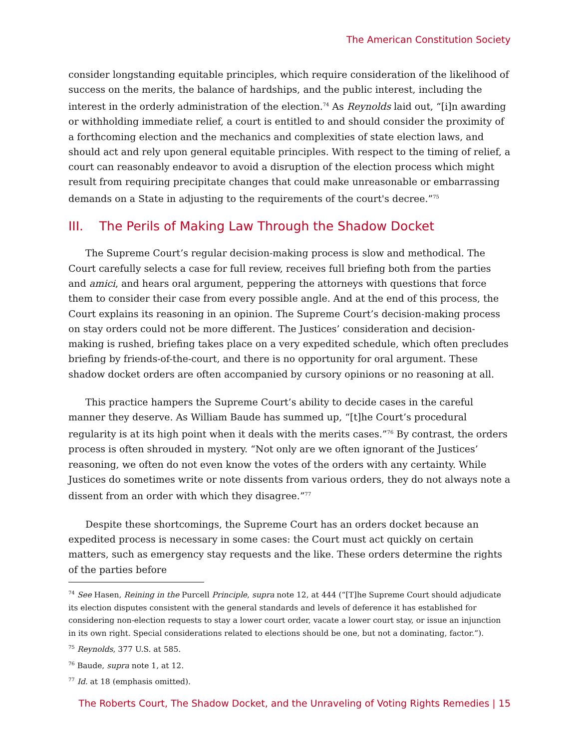The American Constitution Society
consider longstanding equitable principles, which require consideration of the likelihood of success on the merits, the balance of hardships, and the public interest, including the interest in the orderly administration of the election.<sup>74</sup> As Reynolds laid out, “[i]n awarding or withholding immediate relief, a court is entitled to and should consider the proximity of a forthcoming election and the mechanics and complexities of state election laws, and should act and rely upon general equitable principles. With respect to the timing of relief, a court can reasonably endeavor to avoid a disruption of the election process which might result from requiring precipitate changes that could make unreasonable or embarrassing demands on a State in adjusting to the requirements of the court's decree.”<sup>75</sup>
III. The Perils of Making Law Through the Shadow Docket
The Supreme Court’s regular decision-making process is slow and methodical. The Court carefully selects a case for full review, receives full briefing both from the parties and amici, and hears oral argument, peppering the attorneys with questions that force them to consider their case from every possible angle. And at the end of this process, the Court explains its reasoning in an opinion. The Supreme Court’s decision-making process on stay orders could not be more different. The Justices’ consideration and decision-making is rushed, briefing takes place on a very expedited schedule, which often precludes briefing by friends-of-the-court, and there is no opportunity for oral argument. These shadow docket orders are often accompanied by cursory opinions or no reasoning at all.
This practice hampers the Supreme Court’s ability to decide cases in the careful manner they deserve. As William Baude has summed up, “[t]he Court’s procedural regularity is at its high point when it deals with the merits cases.”<sup>76</sup> By contrast, the orders process is often shrouded in mystery. “Not only are we often ignorant of the Justices’ reasoning, we often do not even know the votes of the orders with any certainty. While Justices do sometimes write or note dissents from various orders, they do not always note a dissent from an order with which they disagree.”<sup>77</sup>
Despite these shortcomings, the Supreme Court has an orders docket because an expedited process is necessary in some cases: the Court must act quickly on certain matters, such as emergency stay requests and the like. These orders determine the rights of the parties before
<sup>74</sup> See Hasen, Reining in the Purcell Principle, supra note 12, at 444 (“[T]he Supreme Court should adjudicate its election disputes consistent with the general standards and levels of deference it has established for considering non-election requests to stay a lower court order, vacate a lower court stay, or issue an injunction in its own right. Special considerations related to elections should be one, but not a dominating, factor.”).
<sup>75</sup> Reynolds, 377 U.S. at 585.
<sup>76</sup> Baude, supra note 1, at 12.
<sup>77</sup> Id. at 18 (emphasis omitted).
The Roberts Court, The Shadow Docket, and the Unraveling of Voting Rights Remedies | 15